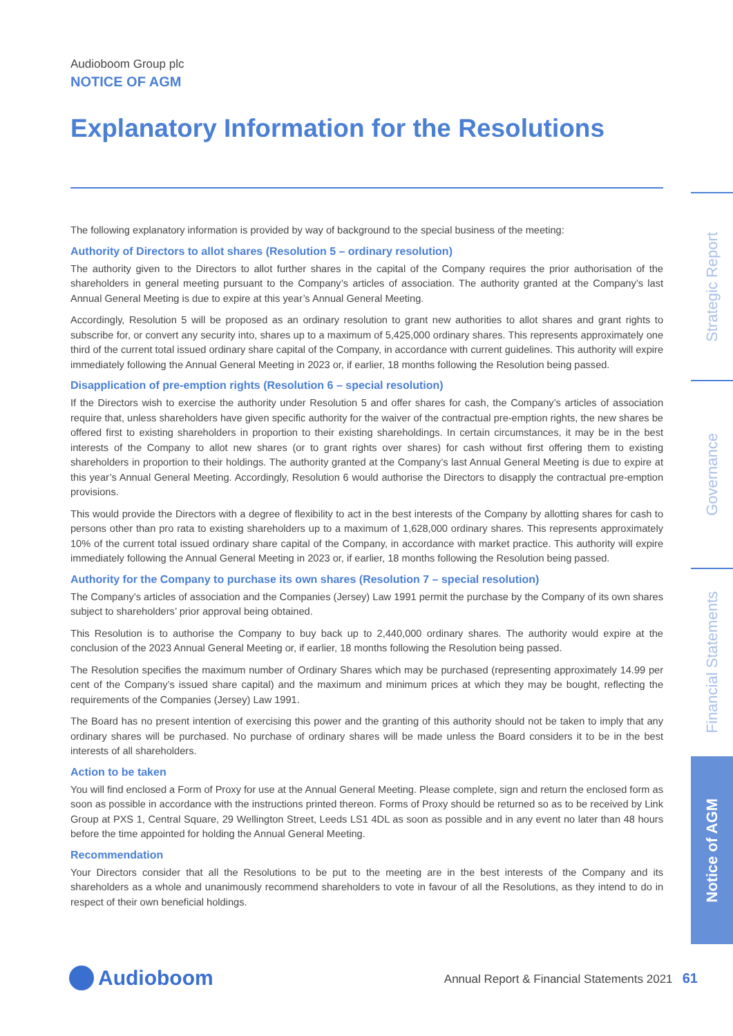Strategic Report
Governance
Financial Statements
Notice of AGM
Audioboom Group plc
NOTICE OF AGM
Explanatory Information for the Resolutions
The following explanatory information is provided by way of background to the special business of the meeting:
Authority of Directors to allot shares (Resolution 5 – ordinary resolution)
The authority given to the Directors to allot further shares in the capital of the Company requires the prior authorisation of the shareholders in general meeting pursuant to the Company’s articles of association. The authority granted at the Company’s last Annual General Meeting is due to expire at this year’s Annual General Meeting.
Accordingly, Resolution 5 will be proposed as an ordinary resolution to grant new authorities to allot shares and grant rights to subscribe for, or convert any security into, shares up to a maximum of 5,425,000 ordinary shares. This represents approximately one third of the current total issued ordinary share capital of the Company, in accordance with current guidelines. This authority will expire immediately following the Annual General Meeting in 2023 or, if earlier, 18 months following the Resolution being passed.
Disapplication of pre-emption rights (Resolution 6 – special resolution)
If the Directors wish to exercise the authority under Resolution 5 and offer shares for cash, the Company’s articles of association require that, unless shareholders have given specific authority for the waiver of the contractual pre-emption rights, the new shares be offered first to existing shareholders in proportion to their existing shareholdings. In certain circumstances, it may be in the best interests of the Company to allot new shares (or to grant rights over shares) for cash without first offering them to existing shareholders in proportion to their holdings. The authority granted at the Company’s last Annual General Meeting is due to expire at this year’s Annual General Meeting. Accordingly, Resolution 6 would authorise the Directors to disapply the contractual pre-emption provisions.
This would provide the Directors with a degree of flexibility to act in the best interests of the Company by allotting shares for cash to persons other than pro rata to existing shareholders up to a maximum of 1,628,000 ordinary shares. This represents approximately 10% of the current total issued ordinary share capital of the Company, in accordance with market practice. This authority will expire immediately following the Annual General Meeting in 2023 or, if earlier, 18 months following the Resolution being passed.
Authority for the Company to purchase its own shares (Resolution 7 – special resolution)
The Company’s articles of association and the Companies (Jersey) Law 1991 permit the purchase by the Company of its own shares subject to shareholders’ prior approval being obtained.
This Resolution is to authorise the Company to buy back up to 2,440,000 ordinary shares. The authority would expire at the conclusion of the 2023 Annual General Meeting or, if earlier, 18 months following the Resolution being passed.
The Resolution specifies the maximum number of Ordinary Shares which may be purchased (representing approximately 14.99 per cent of the Company’s issued share capital) and the maximum and minimum prices at which they may be bought, reflecting the requirements of the Companies (Jersey) Law 1991.
The Board has no present intention of exercising this power and the granting of this authority should not be taken to imply that any ordinary shares will be purchased. No purchase of ordinary shares will be made unless the Board considers it to be in the best interests of all shareholders.
Action to be taken
You will find enclosed a Form of Proxy for use at the Annual General Meeting. Please complete, sign and return the enclosed form as soon as possible in accordance with the instructions printed thereon. Forms of Proxy should be returned so as to be received by Link Group at PXS 1, Central Square, 29 Wellington Street, Leeds LS1 4DL as soon as possible and in any event no later than 48 hours before the time appointed for holding the Annual General Meeting.
Recommendation
Your Directors consider that all the Resolutions to be put to the meeting are in the best interests of the Company and its shareholders as a whole and unanimously recommend shareholders to vote in favour of all the Resolutions, as they intend to do in respect of their own beneficial holdings.
Audioboom
Annual Report & Financial Statements 2021 61